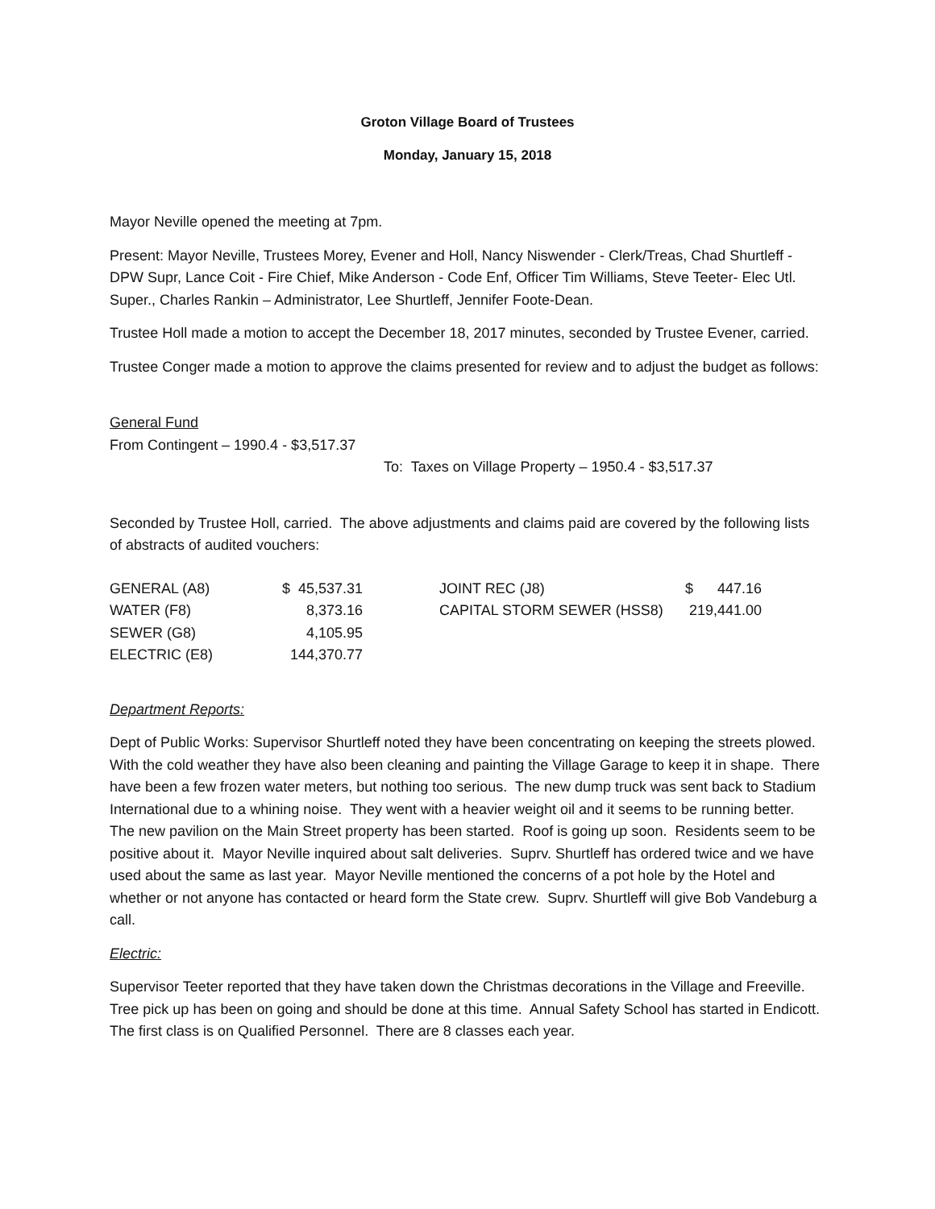Groton Village Board of Trustees
Monday, January 15, 2018
Mayor Neville opened the meeting at 7pm.
Present: Mayor Neville, Trustees Morey, Evener and Holl, Nancy Niswender - Clerk/Treas, Chad Shurtleff - DPW Supr, Lance Coit - Fire Chief, Mike Anderson - Code Enf, Officer Tim Williams, Steve Teeter- Elec Utl. Super., Charles Rankin – Administrator, Lee Shurtleff, Jennifer Foote-Dean.
Trustee Holl made a motion to accept the December 18, 2017 minutes, seconded by Trustee Evener, carried.
Trustee Conger made a motion to approve the claims presented for review and to adjust the budget as follows:
General Fund
From Contingent – 1990.4 - $3,517.37
To: Taxes on Village Property – 1950.4 - $3,517.37
Seconded by Trustee Holl, carried. The above adjustments and claims paid are covered by the following lists of abstracts of audited vouchers:
| GENERAL (A8) | $ 45,537.31 | | JOINT REC (J8) | $ 447.16 |
| WATER (F8) | 8,373.16 | | CAPITAL STORM SEWER (HSS8) | 219,441.00 |
| SEWER (G8) | 4,105.95 | | | |
| ELECTRIC (E8) | 144,370.77 | | | |
Department Reports:
Dept of Public Works: Supervisor Shurtleff noted they have been concentrating on keeping the streets plowed. With the cold weather they have also been cleaning and painting the Village Garage to keep it in shape. There have been a few frozen water meters, but nothing too serious. The new dump truck was sent back to Stadium International due to a whining noise. They went with a heavier weight oil and it seems to be running better. The new pavilion on the Main Street property has been started. Roof is going up soon. Residents seem to be positive about it. Mayor Neville inquired about salt deliveries. Suprv. Shurtleff has ordered twice and we have used about the same as last year. Mayor Neville mentioned the concerns of a pot hole by the Hotel and whether or not anyone has contacted or heard form the State crew. Suprv. Shurtleff will give Bob Vandeburg a call.
Electric:
Supervisor Teeter reported that they have taken down the Christmas decorations in the Village and Freeville. Tree pick up has been on going and should be done at this time. Annual Safety School has started in Endicott. The first class is on Qualified Personnel. There are 8 classes each year.